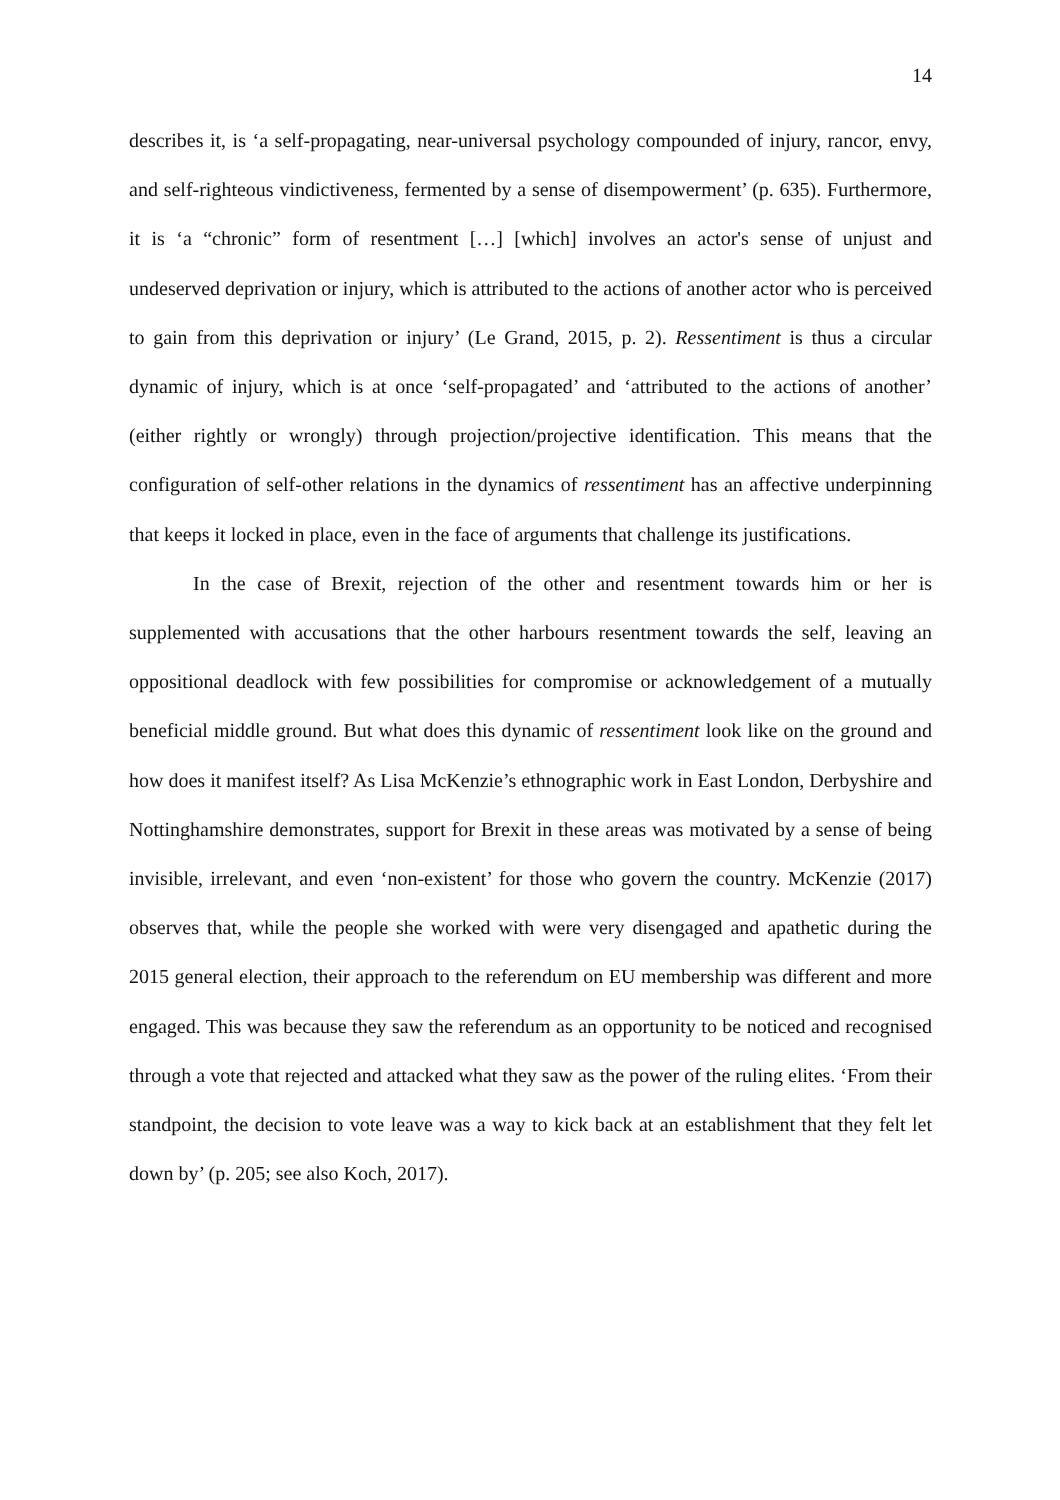14
describes it, is ‘a self-propagating, near-universal psychology compounded of injury, rancor, envy, and self-righteous vindictiveness, fermented by a sense of disempowerment’ (p. 635). Furthermore, it is ‘a “chronic” form of resentment […] [which] involves an actor's sense of unjust and undeserved deprivation or injury, which is attributed to the actions of another actor who is perceived to gain from this deprivation or injury’ (Le Grand, 2015, p. 2). Ressentiment is thus a circular dynamic of injury, which is at once ‘self-propagated’ and ‘attributed to the actions of another’ (either rightly or wrongly) through projection/projective identification. This means that the configuration of self-other relations in the dynamics of ressentiment has an affective underpinning that keeps it locked in place, even in the face of arguments that challenge its justifications.
In the case of Brexit, rejection of the other and resentment towards him or her is supplemented with accusations that the other harbours resentment towards the self, leaving an oppositional deadlock with few possibilities for compromise or acknowledgement of a mutually beneficial middle ground. But what does this dynamic of ressentiment look like on the ground and how does it manifest itself? As Lisa McKenzie’s ethnographic work in East London, Derbyshire and Nottinghamshire demonstrates, support for Brexit in these areas was motivated by a sense of being invisible, irrelevant, and even ‘non-existent’ for those who govern the country. McKenzie (2017) observes that, while the people she worked with were very disengaged and apathetic during the 2015 general election, their approach to the referendum on EU membership was different and more engaged. This was because they saw the referendum as an opportunity to be noticed and recognised through a vote that rejected and attacked what they saw as the power of the ruling elites. ‘From their standpoint, the decision to vote leave was a way to kick back at an establishment that they felt let down by’ (p. 205; see also Koch, 2017).